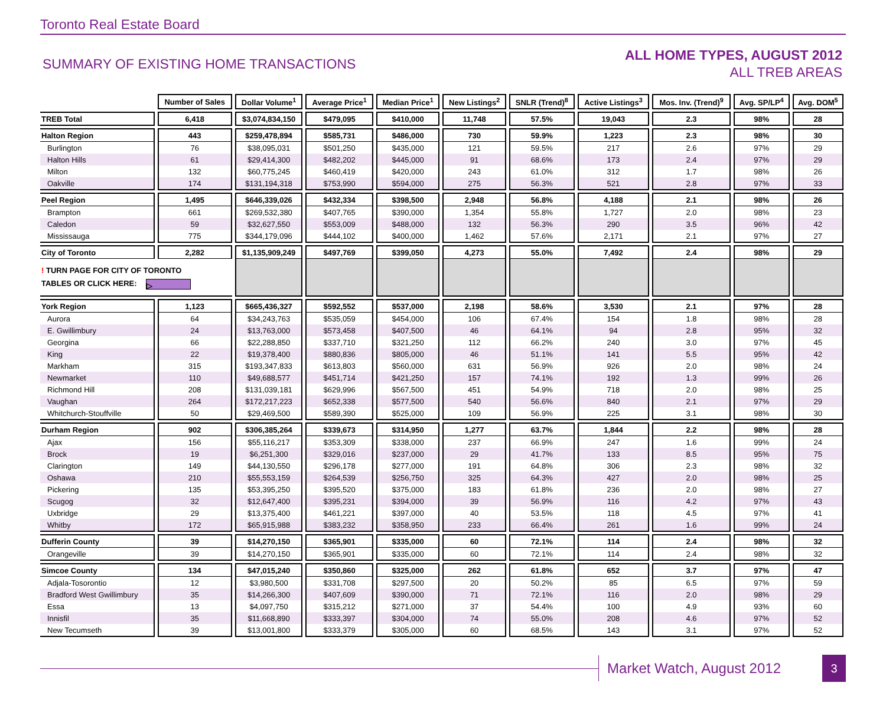Toronto Real Estate Board
SUMMARY OF EXISTING HOME TRANSACTIONS
ALL HOME TYPES, AUGUST 2012
ALL TREB AREAS
| | Number of Sales | Dollar Volume<sup>1</sup> | Average Price<sup>1</sup> | Median Price<sup>1</sup> | New Listings<sup>2</sup> | SNLR (Trend)<sup>8</sup> | Active Listings<sup>3</sup> | Mos. Inv. (Trend)<sup>9</sup> | Avg. SP/LP<sup>4</sup> | Avg. DOM<sup>5</sup> |
| TREB Total | 6,418 | $3,074,834,150 | $479,095 | $410,000 | 11,748 | 57.5% | 19,043 | 2.3 | 98% | 28 |
| Halton Region | 443 | $259,478,894 | $585,731 | $486,000 | 730 | 59.9% | 1,223 | 2.3 | 98% | 30 |
| Burlington | 76 | $38,095,031 | $501,250 | $435,000 | 121 | 59.5% | 217 | 2.6 | 97% | 29 |
| Halton Hills | 61 | $29,414,300 | $482,202 | $445,000 | 91 | 68.6% | 173 | 2.4 | 97% | 29 |
| Milton | 132 | $60,775,245 | $460,419 | $420,000 | 243 | 61.0% | 312 | 1.7 | 98% | 26 |
| Oakville | 174 | $131,194,318 | $753,990 | $594,000 | 275 | 56.3% | 521 | 2.8 | 97% | 33 |
| Peel Region | 1,495 | $646,339,026 | $432,334 | $398,500 | 2,948 | 56.8% | 4,188 | 2.1 | 98% | 26 |
| Brampton | 661 | $269,532,380 | $407,765 | $390,000 | 1,354 | 55.8% | 1,727 | 2.0 | 98% | 23 |
| Caledon | 59 | $32,627,550 | $553,009 | $488,000 | 132 | 56.3% | 290 | 3.5 | 96% | 42 |
| Mississauga | 775 | $344,179,096 | $444,102 | $400,000 | 1,462 | 57.6% | 2,171 | 2.1 | 97% | 27 |
| City of Toronto | 2,282 | $1,135,909,249 | $497,769 | $399,050 | 4,273 | 55.0% | 7,492 | 2.4 | 98% | 29 |
| ! TURN PAGE FOR CITY OF TORONTO TABLES OR CLICK HERE: ▷ | | | | | | | | | | |
| York Region | 1,123 | $665,436,327 | $592,552 | $537,000 | 2,198 | 58.6% | 3,530 | 2.1 | 97% | 28 |
| Aurora | 64 | $34,243,763 | $535,059 | $454,000 | 106 | 67.4% | 154 | 1.8 | 98% | 28 |
| E. Gwillimbury | 24 | $13,763,000 | $573,458 | $407,500 | 46 | 64.1% | 94 | 2.8 | 95% | 32 |
| Georgina | 66 | $22,288,850 | $337,710 | $321,250 | 112 | 66.2% | 240 | 3.0 | 97% | 45 |
| King | 22 | $19,378,400 | $880,836 | $805,000 | 46 | 51.1% | 141 | 5.5 | 95% | 42 |
| Markham | 315 | $193,347,833 | $613,803 | $560,000 | 631 | 56.9% | 926 | 2.0 | 98% | 24 |
| Newmarket | 110 | $49,688,577 | $451,714 | $421,250 | 157 | 74.1% | 192 | 1.3 | 99% | 26 |
| Richmond Hill | 208 | $131,039,181 | $629,996 | $567,500 | 451 | 54.9% | 718 | 2.0 | 98% | 25 |
| Vaughan | 264 | $172,217,223 | $652,338 | $577,500 | 540 | 56.6% | 840 | 2.1 | 97% | 29 |
| Whitchurch-Stouffville | 50 | $29,469,500 | $589,390 | $525,000 | 109 | 56.9% | 225 | 3.1 | 98% | 30 |
| Durham Region | 902 | $306,385,264 | $339,673 | $314,950 | 1,277 | 63.7% | 1,844 | 2.2 | 98% | 28 |
| Ajax | 156 | $55,116,217 | $353,309 | $338,000 | 237 | 66.9% | 247 | 1.6 | 99% | 24 |
| Brock | 19 | $6,251,300 | $329,016 | $237,000 | 29 | 41.7% | 133 | 8.5 | 95% | 75 |
| Clarington | 149 | $44,130,550 | $296,178 | $277,000 | 191 | 64.8% | 306 | 2.3 | 98% | 32 |
| Oshawa | 210 | $55,553,159 | $264,539 | $256,750 | 325 | 64.3% | 427 | 2.0 | 98% | 25 |
| Pickering | 135 | $53,395,250 | $395,520 | $375,000 | 183 | 61.8% | 236 | 2.0 | 98% | 27 |
| Scugog | 32 | $12,647,400 | $395,231 | $394,000 | 39 | 56.9% | 116 | 4.2 | 97% | 43 |
| Uxbridge | 29 | $13,375,400 | $461,221 | $397,000 | 40 | 53.5% | 118 | 4.5 | 97% | 41 |
| Whitby | 172 | $65,915,988 | $383,232 | $358,950 | 233 | 66.4% | 261 | 1.6 | 99% | 24 |
| Dufferin County | 39 | $14,270,150 | $365,901 | $335,000 | 60 | 72.1% | 114 | 2.4 | 98% | 32 |
| Orangeville | 39 | $14,270,150 | $365,901 | $335,000 | 60 | 72.1% | 114 | 2.4 | 98% | 32 |
| Simcoe County | 134 | $47,015,240 | $350,860 | $325,000 | 262 | 61.8% | 652 | 3.7 | 97% | 47 |
| Adjala-Tosorontio | 12 | $3,980,500 | $331,708 | $297,500 | 20 | 50.2% | 85 | 6.5 | 97% | 59 |
| Bradford West Gwillimbury | 35 | $14,266,300 | $407,609 | $390,000 | 71 | 72.1% | 116 | 2.0 | 98% | 29 |
| Essa | 13 | $4,097,750 | $315,212 | $271,000 | 37 | 54.4% | 100 | 4.9 | 93% | 60 |
| Innisfil | 35 | $11,668,890 | $333,397 | $304,000 | 74 | 55.0% | 208 | 4.6 | 97% | 52 |
| New Tecumseth | 39 | $13,001,800 | $333,379 | $305,000 | 60 | 68.5% | 143 | 3.1 | 97% | 52 |
Market Watch, August 2012
3